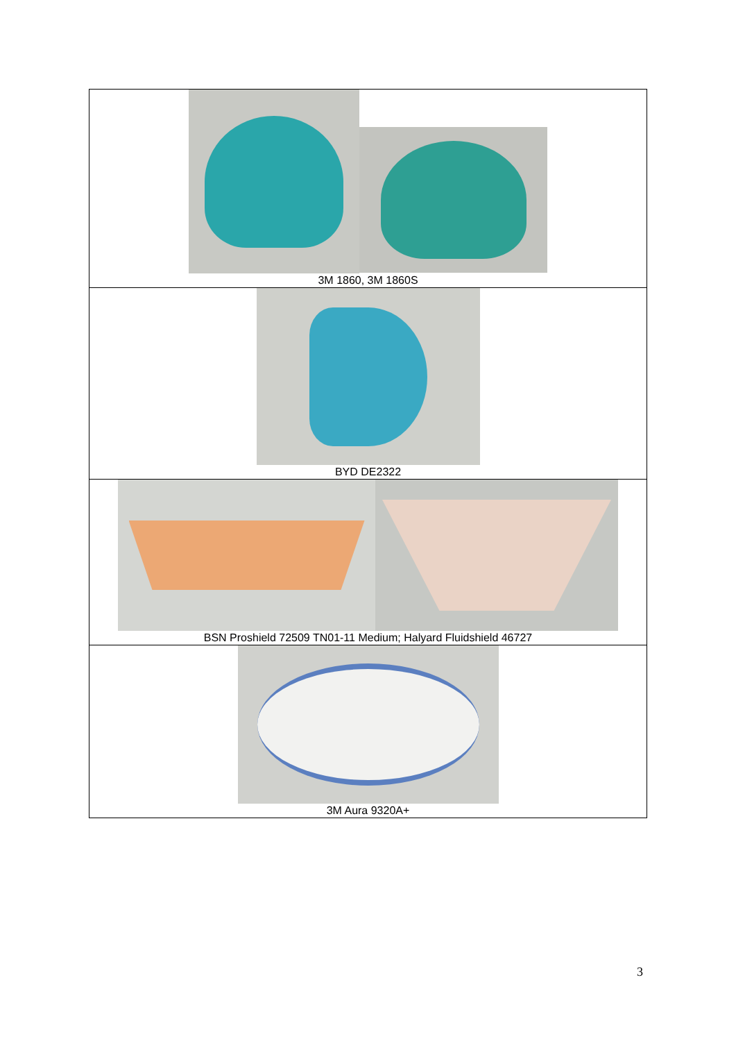| 3M 1860, 3M 1860S |
| BYD DE2322 |
| BSN Proshield 72509 TN01-11 Medium; Halyard Fluidshield 46727 |
| 3M Aura 9320A+ |
3